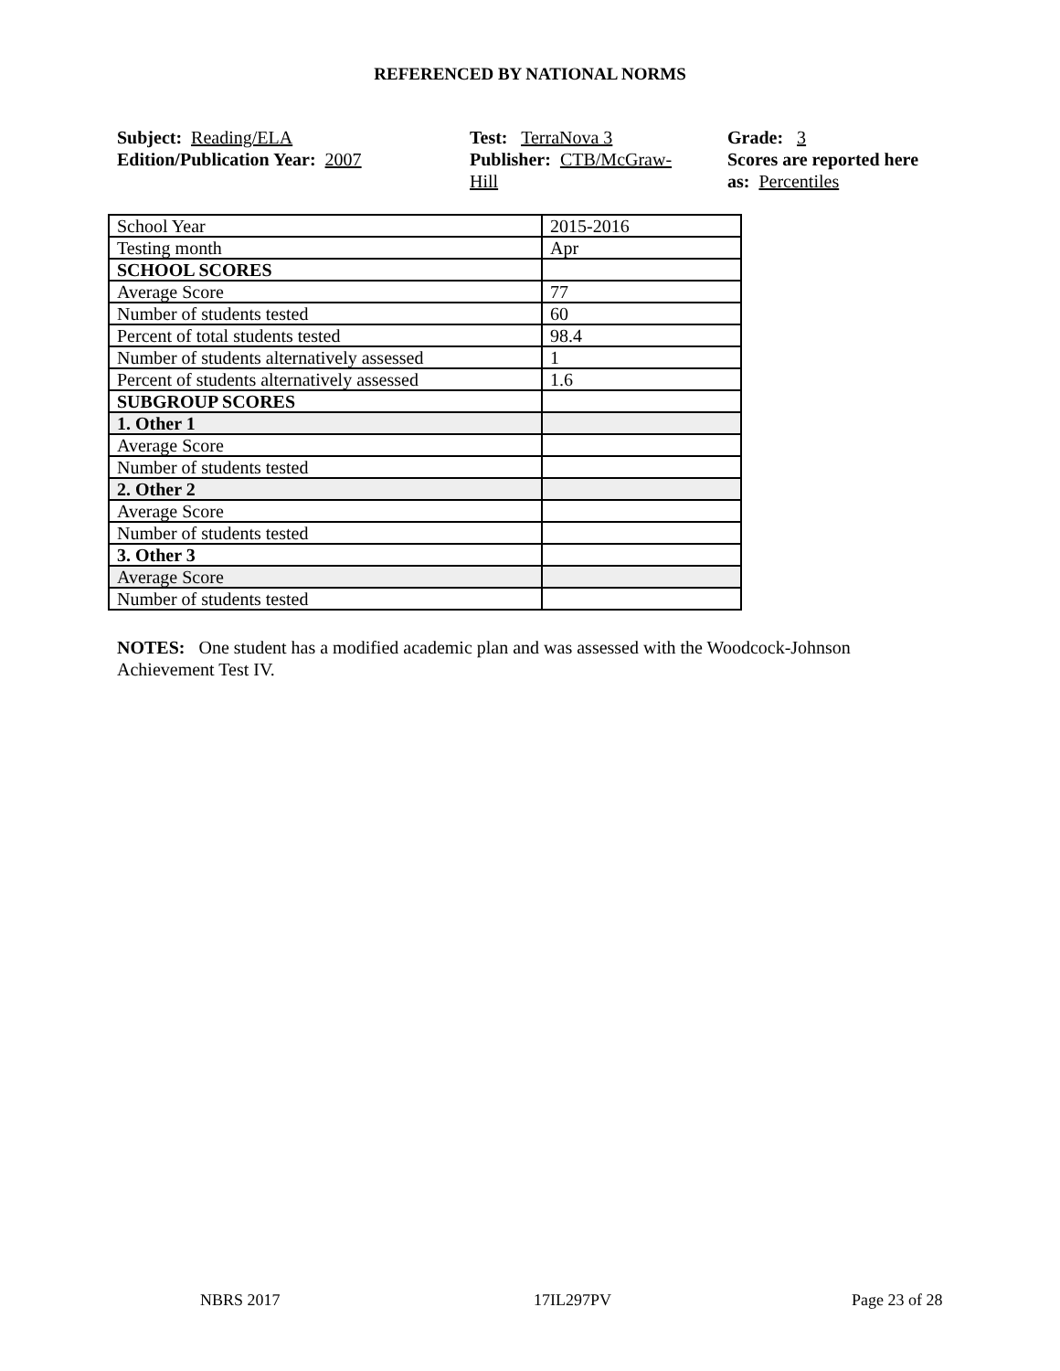REFERENCED BY NATIONAL NORMS
Subject: Reading/ELA
Edition/Publication Year: 2007
Test: TerraNova 3
Publisher: CTB/McGraw-
Hill
Grade: 3
Scores are reported here as: Percentiles
| School Year | 2015-2016 |
| Testing month | Apr |
| SCHOOL SCORES | |
| Average Score | 77 |
| Number of students tested | 60 |
| Percent of total students tested | 98.4 |
| Number of students alternatively assessed | 1 |
| Percent of students alternatively assessed | 1.6 |
| SUBGROUP SCORES | |
| 1. Other 1 | |
| Average Score | |
| Number of students tested | |
| 2. Other 2 | |
| Average Score | |
| Number of students tested | |
| 3. Other 3 | |
| Average Score | |
| Number of students tested | |
NOTES: One student has a modified academic plan and was assessed with the Woodcock-Johnson Achievement Test IV.
NBRS 2017 17IL297PV Page 23 of 28